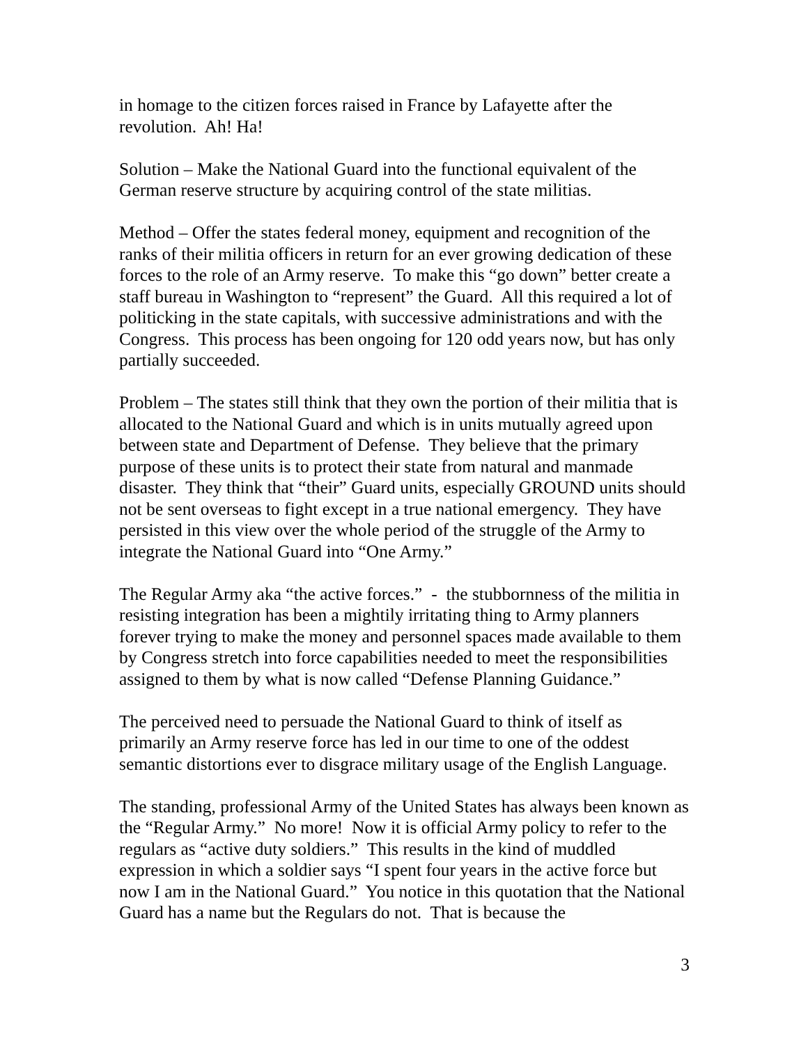in homage to the citizen forces raised in France by Lafayette after the revolution. Ah! Ha!
Solution – Make the National Guard into the functional equivalent of the German reserve structure by acquiring control of the state militias.
Method – Offer the states federal money, equipment and recognition of the ranks of their militia officers in return for an ever growing dedication of these forces to the role of an Army reserve. To make this “go down” better create a staff bureau in Washington to “represent” the Guard. All this required a lot of politicking in the state capitals, with successive administrations and with the Congress. This process has been ongoing for 120 odd years now, but has only partially succeeded.
Problem – The states still think that they own the portion of their militia that is allocated to the National Guard and which is in units mutually agreed upon between state and Department of Defense. They believe that the primary purpose of these units is to protect their state from natural and manmade disaster. They think that “their” Guard units, especially GROUND units should not be sent overseas to fight except in a true national emergency. They have persisted in this view over the whole period of the struggle of the Army to integrate the National Guard into “One Army.”
The Regular Army aka “the active forces.” - the stubbornness of the militia in resisting integration has been a mightily irritating thing to Army planners forever trying to make the money and personnel spaces made available to them by Congress stretch into force capabilities needed to meet the responsibilities assigned to them by what is now called “Defense Planning Guidance.”
The perceived need to persuade the National Guard to think of itself as primarily an Army reserve force has led in our time to one of the oddest semantic distortions ever to disgrace military usage of the English Language.
The standing, professional Army of the United States has always been known as the “Regular Army.” No more! Now it is official Army policy to refer to the regulars as “active duty soldiers.” This results in the kind of muddled expression in which a soldier says “I spent four years in the active force but now I am in the National Guard.” You notice in this quotation that the National Guard has a name but the Regulars do not. That is because the
3